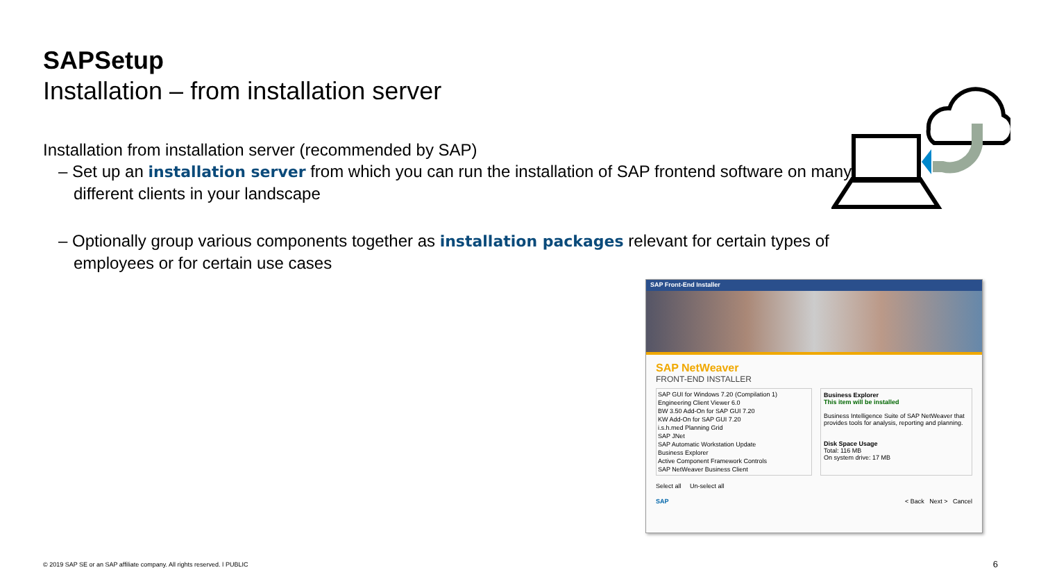SAPSetup
Installation – from installation server
Installation from installation server (recommended by SAP)
– Set up an installation server from which you can run the installation of SAP frontend software on many different clients in your landscape
– Optionally group various components together as installation packages relevant for certain types of employees or for certain use cases
SAP Front-End Installer
SAP NetWeaver
FRONT-END INSTALLER
SAP GUI for Windows 7.20 (Compilation 1)
Engineering Client Viewer 6.0
BW 3.50 Add-On for SAP GUI 7.20
KW Add-On for SAP GUI 7.20
i.s.h.med Planning Grid
SAP JNet
SAP Automatic Workstation Update
Business Explorer
Active Component Framework Controls
SAP NetWeaver Business Client
Business Explorer
This item will be installed
Business Intelligence Suite of SAP NetWeaver that provides tools for analysis, reporting and planning.
Disk Space Usage
Total: 116 MB
On system drive: 17 MB
Select all Un-select all
SAP < Back Next > Cancel
© 2019 SAP SE or an SAP affiliate company. All rights reserved. ǀ PUBLIC
6